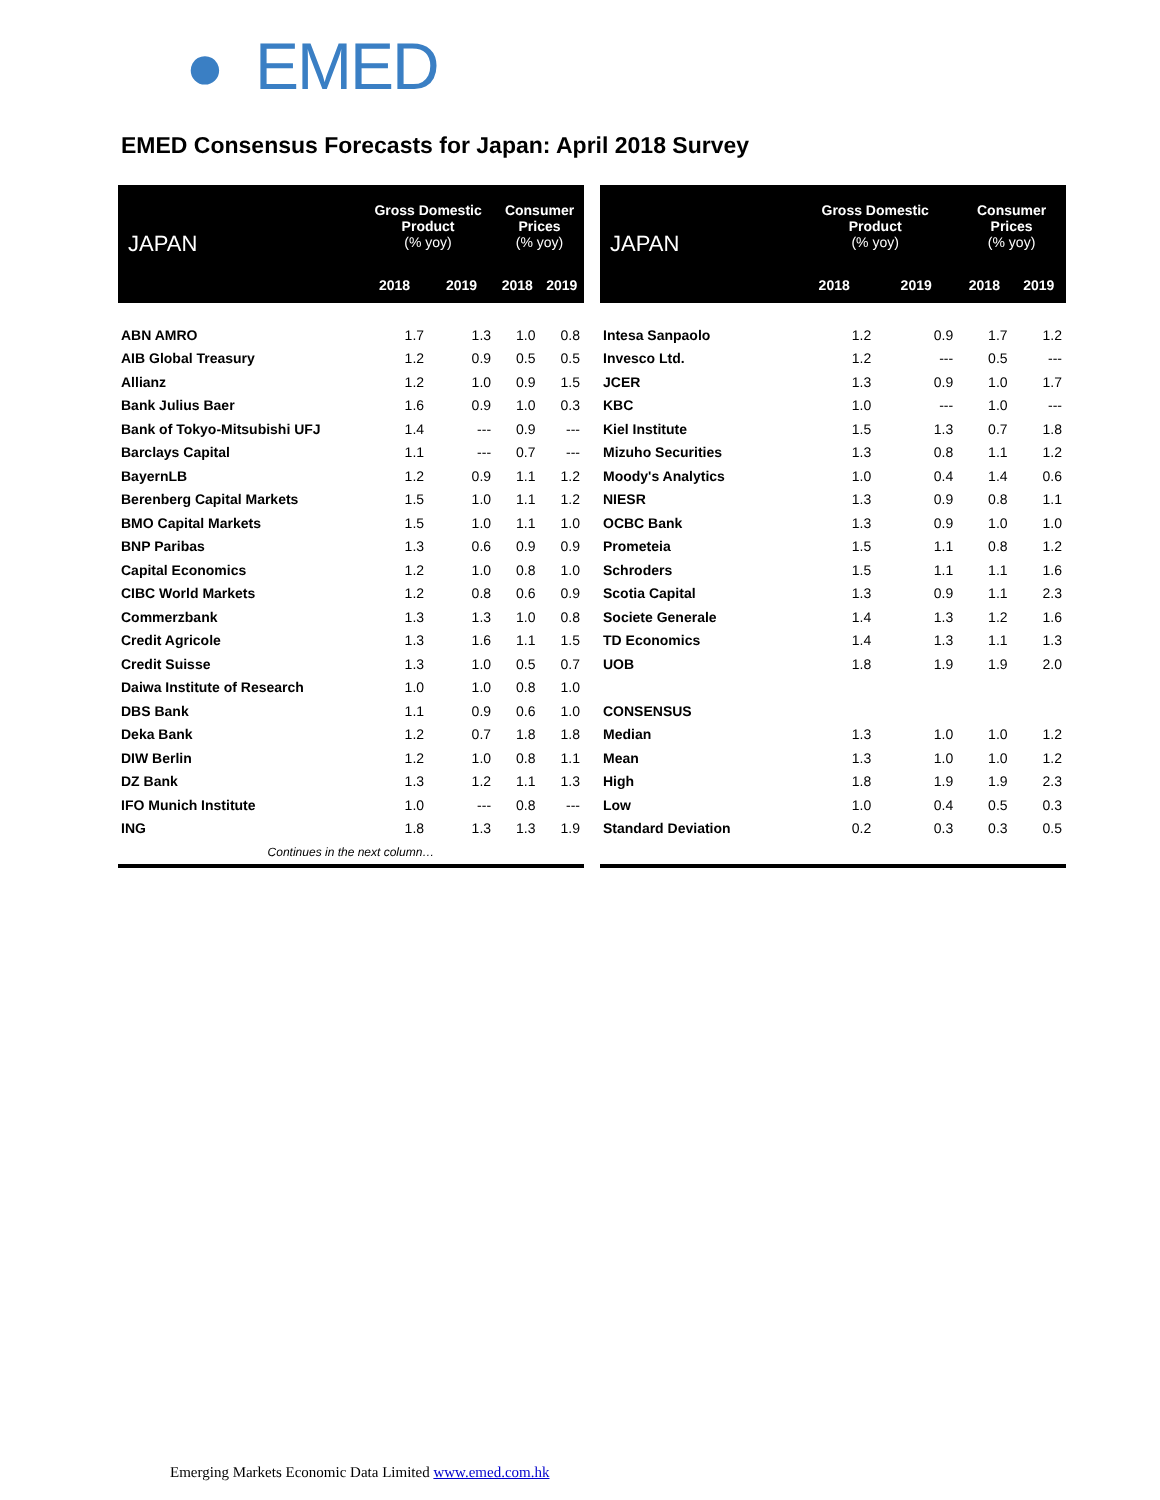● EMED
EMED Consensus Forecasts for Japan: April 2018 Survey
| JAPAN | Gross Domestic Product (% yoy) | | Consumer Prices (% yoy) | |
| --- | --- | --- | --- | --- |
| | 2018 | 2019 | 2018 | 2019 |
| ABN AMRO | 1.7 | 1.3 | 1.0 | 0.8 |
| AIB Global Treasury | 1.2 | 0.9 | 0.5 | 0.5 |
| Allianz | 1.2 | 1.0 | 0.9 | 1.5 |
| Bank Julius Baer | 1.6 | 0.9 | 1.0 | 0.3 |
| Bank of Tokyo-Mitsubishi UFJ | 1.4 | --- | 0.9 | --- |
| Barclays Capital | 1.1 | --- | 0.7 | --- |
| BayernLB | 1.2 | 0.9 | 1.1 | 1.2 |
| Berenberg Capital Markets | 1.5 | 1.0 | 1.1 | 1.2 |
| BMO Capital Markets | 1.5 | 1.0 | 1.1 | 1.0 |
| BNP Paribas | 1.3 | 0.6 | 0.9 | 0.9 |
| Capital Economics | 1.2 | 1.0 | 0.8 | 1.0 |
| CIBC World Markets | 1.2 | 0.8 | 0.6 | 0.9 |
| Commerzbank | 1.3 | 1.3 | 1.0 | 0.8 |
| Credit Agricole | 1.3 | 1.6 | 1.1 | 1.5 |
| Credit Suisse | 1.3 | 1.0 | 0.5 | 0.7 |
| Daiwa Institute of Research | 1.0 | 1.0 | 0.8 | 1.0 |
| DBS Bank | 1.1 | 0.9 | 0.6 | 1.0 |
| Deka Bank | 1.2 | 0.7 | 1.8 | 1.8 |
| DIW Berlin | 1.2 | 1.0 | 0.8 | 1.1 |
| DZ Bank | 1.3 | 1.2 | 1.1 | 1.3 |
| IFO Munich Institute | 1.0 | --- | 0.8 | --- |
| ING | 1.8 | 1.3 | 1.3 | 1.9 |
| Continues in the next column… | | | | |
| JAPAN | Gross Domestic Product (% yoy) | | Consumer Prices (% yoy) | |
| --- | --- | --- | --- | --- |
| | 2018 | 2019 | 2018 | 2019 |
| Intesa Sanpaolo | 1.2 | 0.9 | 1.7 | 1.2 |
| Invesco Ltd. | 1.2 | --- | 0.5 | --- |
| JCER | 1.3 | 0.9 | 1.0 | 1.7 |
| KBC | 1.0 | --- | 1.0 | --- |
| Kiel Institute | 1.5 | 1.3 | 0.7 | 1.8 |
| Mizuho Securities | 1.3 | 0.8 | 1.1 | 1.2 |
| Moody's Analytics | 1.0 | 0.4 | 1.4 | 0.6 |
| NIESR | 1.3 | 0.9 | 0.8 | 1.1 |
| OCBC Bank | 1.3 | 0.9 | 1.0 | 1.0 |
| Prometeia | 1.5 | 1.1 | 0.8 | 1.2 |
| Schroders | 1.5 | 1.1 | 1.1 | 1.6 |
| Scotia Capital | 1.3 | 0.9 | 1.1 | 2.3 |
| Societe Generale | 1.4 | 1.3 | 1.2 | 1.6 |
| TD Economics | 1.4 | 1.3 | 1.1 | 1.3 |
| UOB | 1.8 | 1.9 | 1.9 | 2.0 |
| CONSENSUS | | | | |
| Median | 1.3 | 1.0 | 1.0 | 1.2 |
| Mean | 1.3 | 1.0 | 1.0 | 1.2 |
| High | 1.8 | 1.9 | 1.9 | 2.3 |
| Low | 1.0 | 0.4 | 0.5 | 0.3 |
| Standard Deviation | 0.2 | 0.3 | 0.3 | 0.5 |
Emerging Markets Economic Data Limited www.emed.com.hk